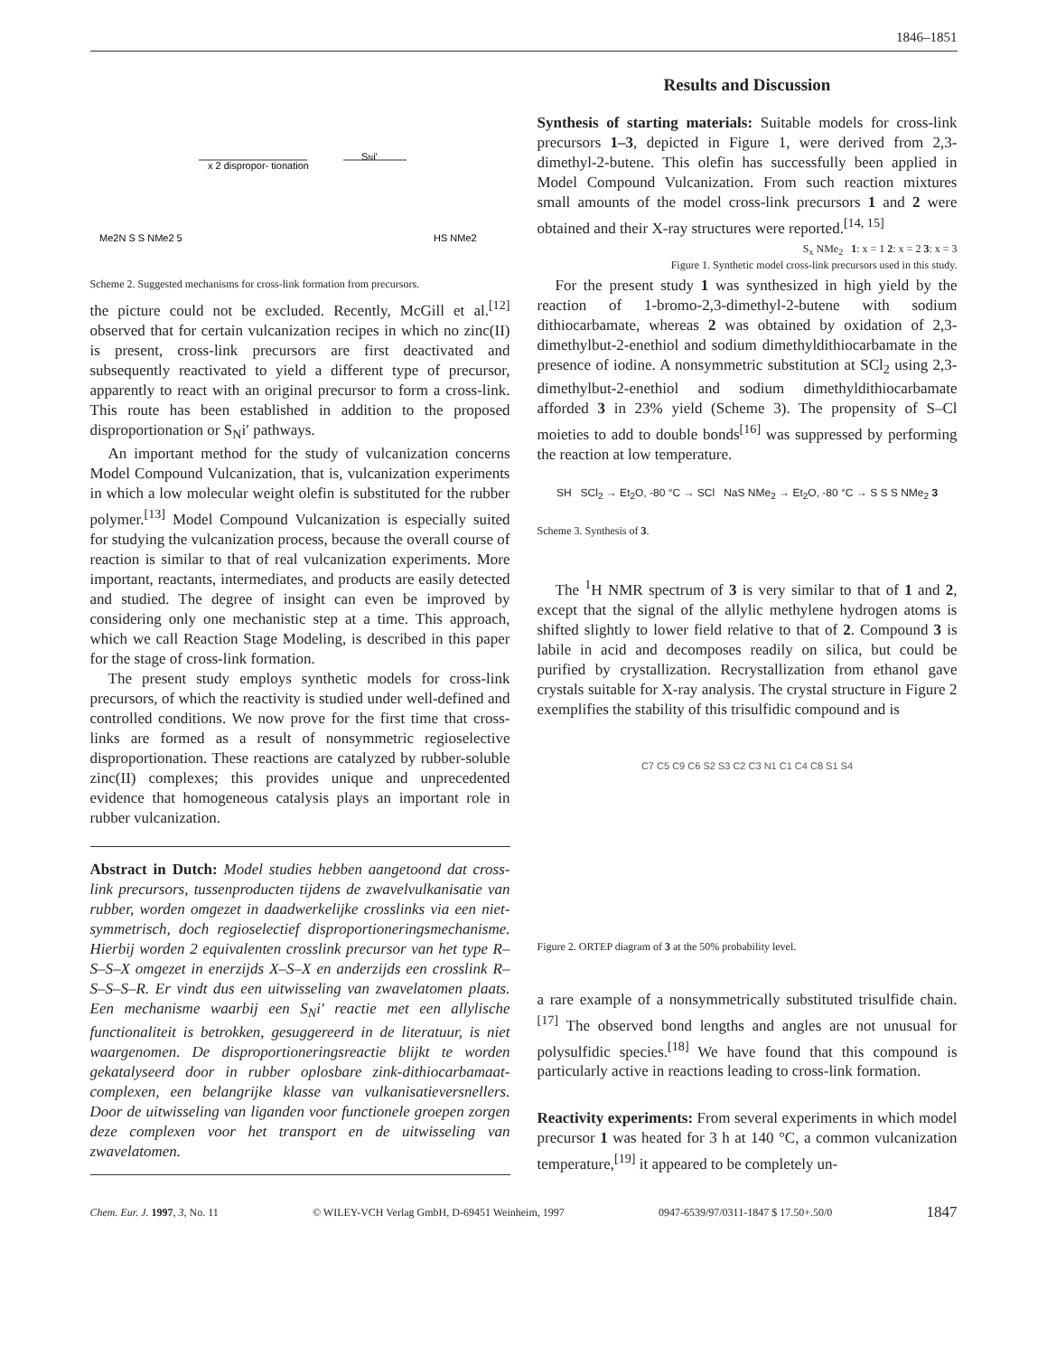1846–1851
x 2 dispropor- tionation
SNi'
Me2N S S NMe2 5
HS NMe2
Scheme 2. Suggested mechanisms for cross-link formation from precursors.
the picture could not be excluded. Recently, McGill et al.<sup>[12]</sup> observed that for certain vulcanization recipes in which no zinc(II) is present, cross-link precursors are first deactivated and subsequently reactivated to yield a different type of precursor, apparently to react with an original precursor to form a cross-link. This route has been established in addition to the proposed disproportionation or S<sub>N</sub>i′ pathways.
An important method for the study of vulcanization concerns Model Compound Vulcanization, that is, vulcanization experiments in which a low molecular weight olefin is substituted for the rubber polymer.<sup>[13]</sup> Model Compound Vulcanization is especially suited for studying the vulcanization process, because the overall course of reaction is similar to that of real vulcanization experiments. More important, reactants, intermediates, and products are easily detected and studied. The degree of insight can even be improved by considering only one mechanistic step at a time. This approach, which we call Reaction Stage Modeling, is described in this paper for the stage of cross-link formation.
The present study employs synthetic models for cross-link precursors, of which the reactivity is studied under well-defined and controlled conditions. We now prove for the first time that cross-links are formed as a result of nonsymmetric regioselective disproportionation. These reactions are catalyzed by rubber-soluble zinc(II) complexes; this provides unique and unprecedented evidence that homogeneous catalysis plays an important role in rubber vulcanization.
Abstract in Dutch: Model studies hebben aangetoond dat cross-link precursors, tussenproducten tijdens de zwavelvulkanisatie van rubber, worden omgezet in daadwerkelijke crosslinks via een niet-symmetrisch, doch regioselectief disproportioneringsmechanisme. Hierbij worden 2 equivalenten crosslink precursor van het type R–S–S–X omgezet in enerzijds X–S–X en anderzijds een crosslink R–S–S–S–R. Er vindt dus een uitwisseling van zwavelatomen plaats. Een mechanisme waarbij een S<sub>N</sub>i′ reactie met een allylische functionaliteit is betrokken, gesuggereerd in de literatuur, is niet waargenomen. De disproportioneringsreactie blijkt te worden gekatalyseerd door in rubber oplosbare zink-dithiocarbamaat-complexen, een belangrijke klasse van vulkanisatieversnellers. Door de uitwisseling van liganden voor functionele groepen zorgen deze complexen voor het transport en de uitwisseling van zwavelatomen.
Results and Discussion
Synthesis of starting materials: Suitable models for cross-link precursors 1–3, depicted in Figure 1, were derived from 2,3-dimethyl-2-butene. This olefin has successfully been applied in Model Compound Vulcanization. From such reaction mixtures small amounts of the model cross-link precursors 1 and 2 were obtained and their X-ray structures were reported.<sup>[14, 15]</sup>
S<sub>x</sub> NMe<sub>2</sub> 1: x = 1 2: x = 2 3: x = 3
Figure 1. Synthetic model cross-link precursors used in this study.
For the present study 1 was synthesized in high yield by the reaction of 1-bromo-2,3-dimethyl-2-butene with sodium dithiocarbamate, whereas 2 was obtained by oxidation of 2,3-dimethylbut-2-enethiol and sodium dimethyldithiocarbamate in the presence of iodine. A nonsymmetric substitution at SCl<sub>2</sub> using 2,3-dimethylbut-2-enethiol and sodium dimethyldithiocarbamate afforded 3 in 23% yield (Scheme 3). The propensity of S–Cl moieties to add to double bonds<sup>[16]</sup> was suppressed by performing the reaction at low temperature.
SH SCl<sub>2</sub> → Et<sub>2</sub>O, -80 °C → SCl NaS NMe<sub>2</sub> → Et<sub>2</sub>O, -80 °C → S S S NMe<sub>2</sub> 3
Scheme 3. Synthesis of 3.
The <sup>1</sup>H NMR spectrum of 3 is very similar to that of 1 and 2, except that the signal of the allylic methylene hydrogen atoms is shifted slightly to lower field relative to that of 2. Compound 3 is labile in acid and decomposes readily on silica, but could be purified by crystallization. Recrystallization from ethanol gave crystals suitable for X-ray analysis. The crystal structure in Figure 2 exemplifies the stability of this trisulfidic compound and is
C7 C5 C9 C6 S2 S3 C2 C3 N1 C1 C4 C8 S1 S4
Figure 2. ORTEP diagram of 3 at the 50% probability level.
a rare example of a nonsymmetrically substituted trisulfide chain.<sup>[17]</sup> The observed bond lengths and angles are not unusual for polysulfidic species.<sup>[18]</sup> We have found that this compound is particularly active in reactions leading to cross-link formation.
Reactivity experiments: From several experiments in which model precursor 1 was heated for 3 h at 140 °C, a common vulcanization temperature,<sup>[19]</sup> it appeared to be completely un-
Chem. Eur. J. 1997, 3, No. 11 © WILEY-VCH Verlag GmbH, D-69451 Weinheim, 1997 0947-6539/97/0311-1847 $ 17.50+.50/0 1847